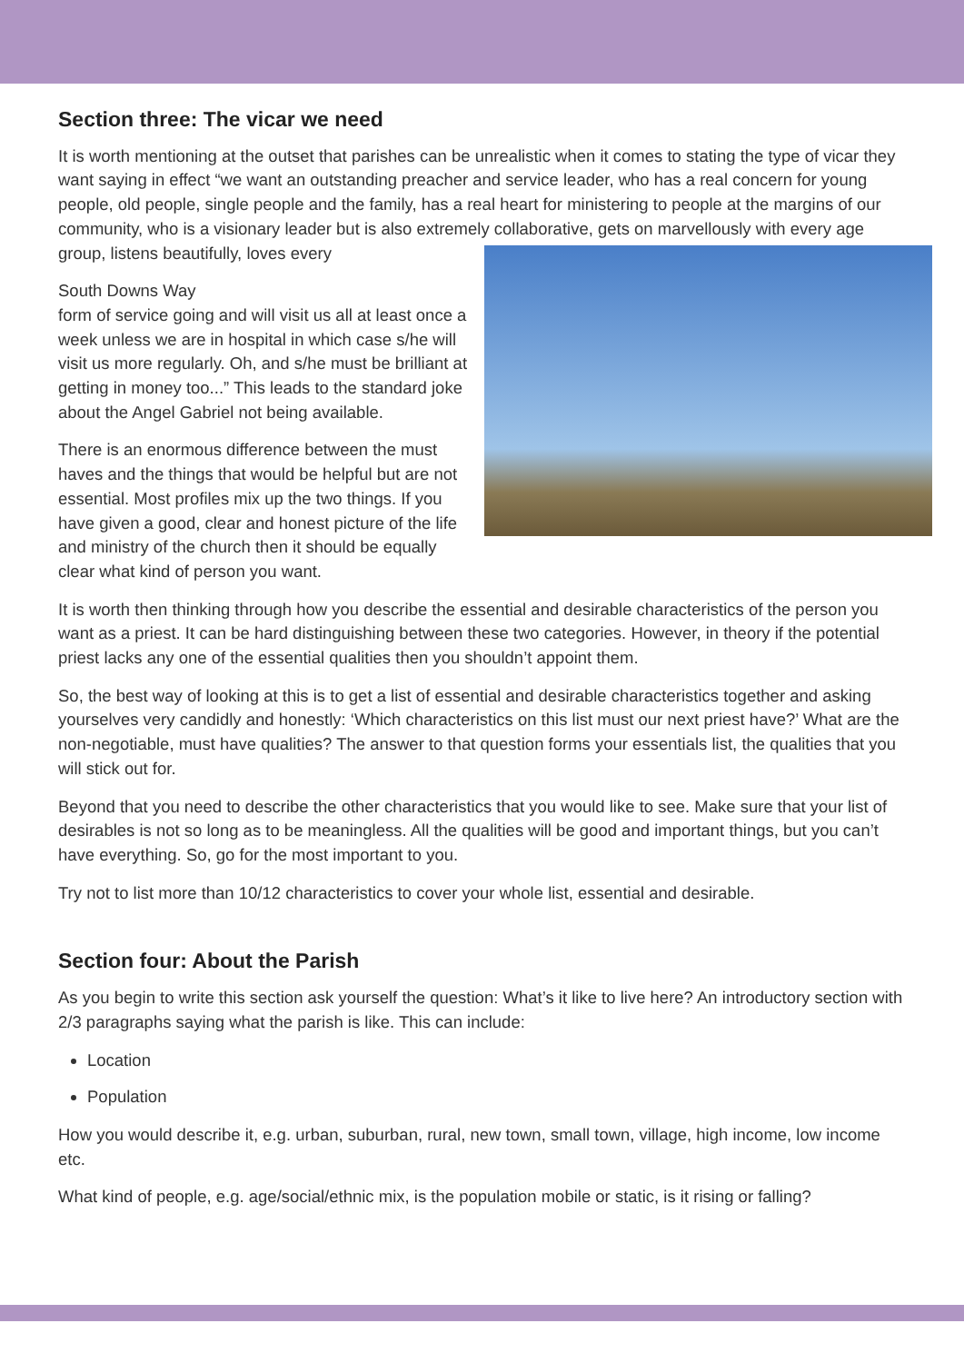Section three: The vicar we need
It is worth mentioning at the outset that parishes can be unrealistic when it comes to stating the type of vicar they want saying in effect “we want an outstanding preacher and service leader, who has a real concern for young people, old people, single people and the family, has a real heart for ministering to people at the margins of our community, who is a visionary leader but is also extremely collaborative, gets on marvellously with every age group, listens beautifully, loves every
South Downs Way
form of service going and will visit us all at least once a week unless we are in hospital in which case s/he will visit us more regularly. Oh, and s/he must be brilliant at getting in money too...” This leads to the standard joke about the Angel Gabriel not being available.
There is an enormous difference between the must haves and the things that would be helpful but are not essential. Most profiles mix up the two things. If you have given a good, clear and honest picture of the life and ministry of the church then it should be equally clear what kind of person you want.
It is worth then thinking through how you describe the essential and desirable characteristics of the person you want as a priest. It can be hard distinguishing between these two categories. However, in theory if the potential priest lacks any one of the essential qualities then you shouldn’t appoint them.
So, the best way of looking at this is to get a list of essential and desirable characteristics together and asking yourselves very candidly and honestly: ‘Which characteristics on this list must our next priest have?’ What are the non-negotiable, must have qualities? The answer to that question forms your essentials list, the qualities that you will stick out for.
Beyond that you need to describe the other characteristics that you would like to see. Make sure that your list of desirables is not so long as to be meaningless. All the qualities will be good and important things, but you can’t have everything. So, go for the most important to you.
Try not to list more than 10/12 characteristics to cover your whole list, essential and desirable.
Section four: About the Parish
As you begin to write this section ask yourself the question: What’s it like to live here? An introductory section with 2/3 paragraphs saying what the parish is like. This can include:
Location
Population
How you would describe it, e.g. urban, suburban, rural, new town, small town, village, high income, low income etc.
What kind of people, e.g. age/social/ethnic mix, is the population mobile or static, is it rising or falling?